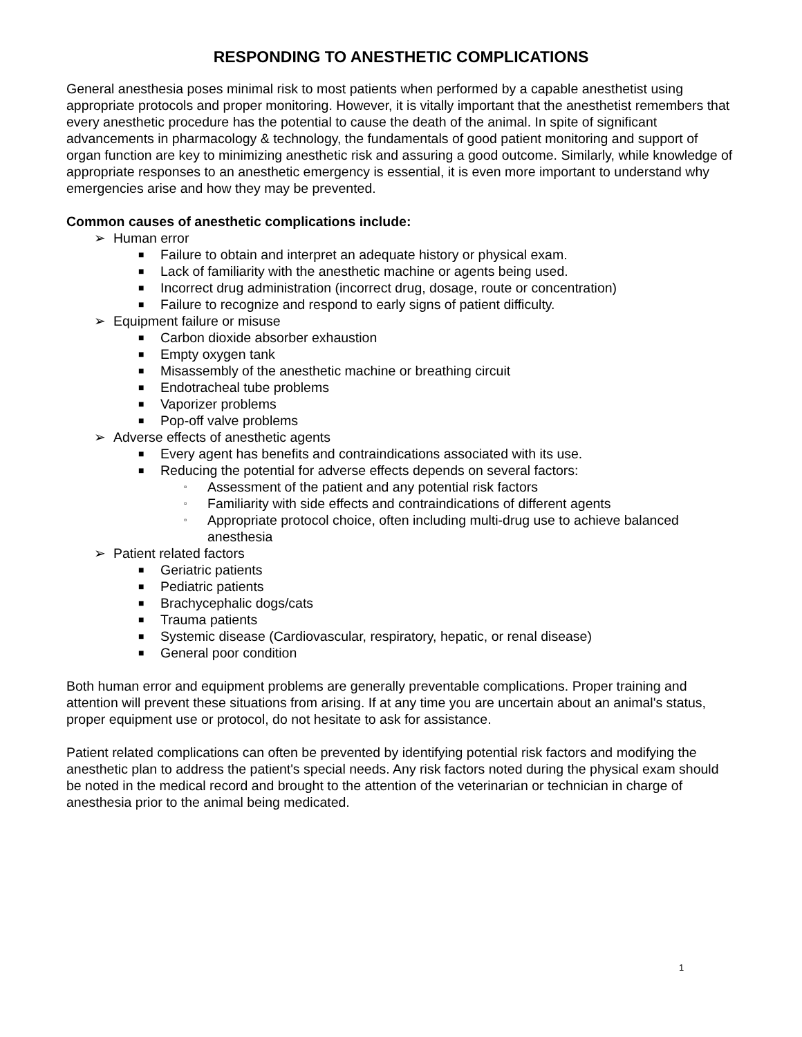RESPONDING TO ANESTHETIC COMPLICATIONS
General anesthesia poses minimal risk to most patients when performed by a capable anesthetist using appropriate protocols and proper monitoring. However, it is vitally important that the anesthetist remembers that every anesthetic procedure has the potential to cause the death of the animal. In spite of significant advancements in pharmacology & technology, the fundamentals of good patient monitoring and support of organ function are key to minimizing anesthetic risk and assuring a good outcome. Similarly, while knowledge of appropriate responses to an anesthetic emergency is essential, it is even more important to understand why emergencies arise and how they may be prevented.
Common causes of anesthetic complications include:
➢ Human error
■ Failure to obtain and interpret an adequate history or physical exam.
■ Lack of familiarity with the anesthetic machine or agents being used.
■ Incorrect drug administration (incorrect drug, dosage, route or concentration)
■ Failure to recognize and respond to early signs of patient difficulty.
➢ Equipment failure or misuse
■ Carbon dioxide absorber exhaustion
■ Empty oxygen tank
■ Misassembly of the anesthetic machine or breathing circuit
■ Endotracheal tube problems
■ Vaporizer problems
■ Pop-off valve problems
➢ Adverse effects of anesthetic agents
■ Every agent has benefits and contraindications associated with its use.
■ Reducing the potential for adverse effects depends on several factors:
▫ Assessment of the patient and any potential risk factors
▫ Familiarity with side effects and contraindications of different agents
▫ Appropriate protocol choice, often including multi-drug use to achieve balanced anesthesia
➢ Patient related factors
■ Geriatric patients
■ Pediatric patients
■ Brachycephalic dogs/cats
■ Trauma patients
■ Systemic disease (Cardiovascular, respiratory, hepatic, or renal disease)
■ General poor condition
Both human error and equipment problems are generally preventable complications. Proper training and attention will prevent these situations from arising. If at any time you are uncertain about an animal's status, proper equipment use or protocol, do not hesitate to ask for assistance.
Patient related complications can often be prevented by identifying potential risk factors and modifying the anesthetic plan to address the patient's special needs. Any risk factors noted during the physical exam should be noted in the medical record and brought to the attention of the veterinarian or technician in charge of anesthesia prior to the animal being medicated.
1